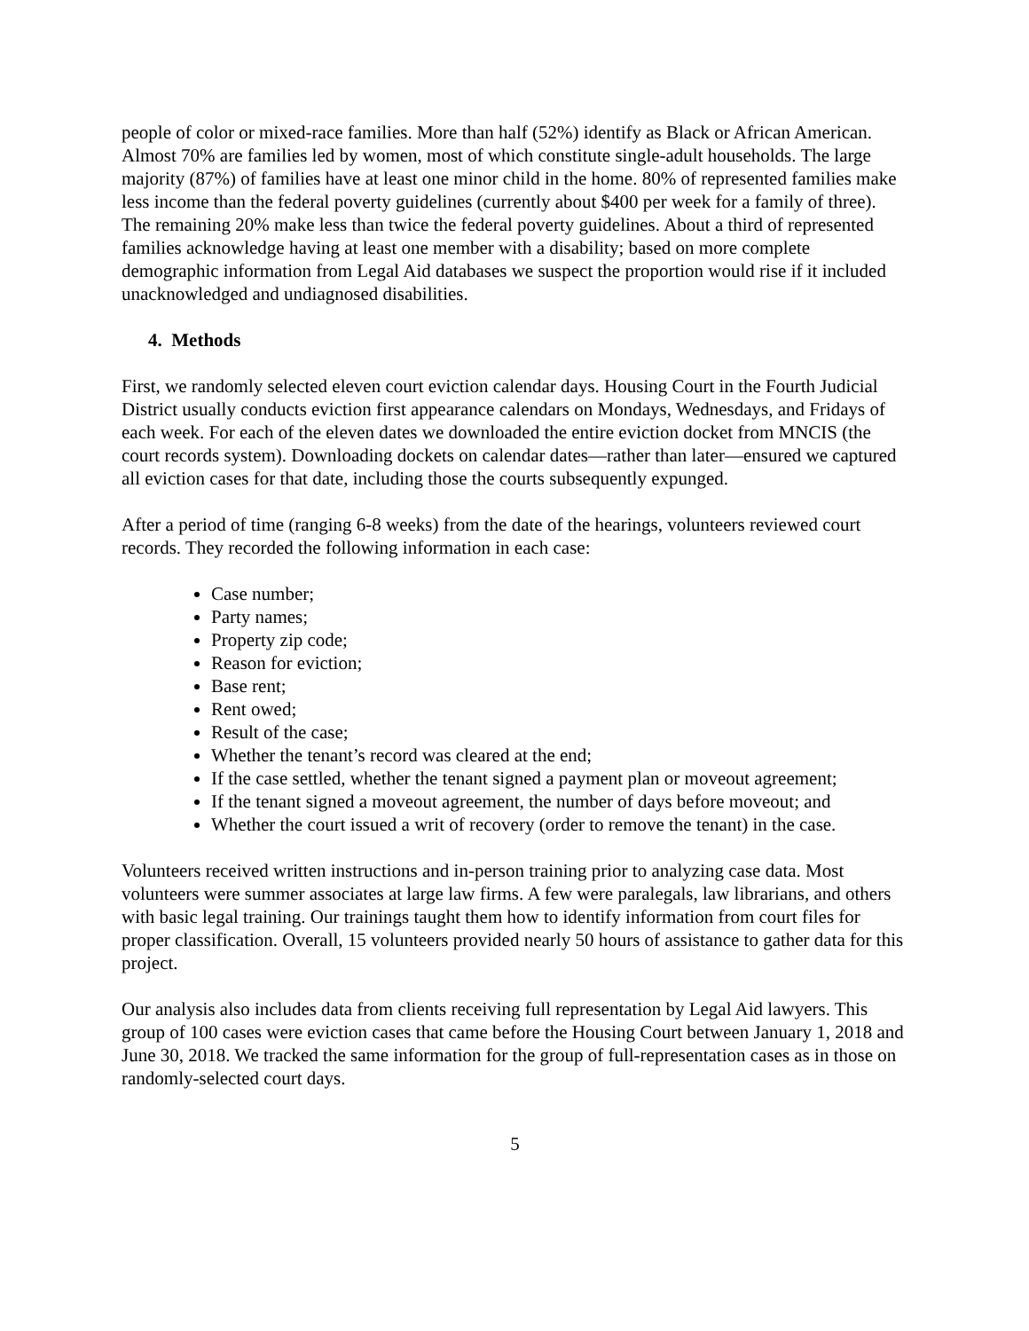people of color or mixed-race families. More than half (52%) identify as Black or African American. Almost 70% are families led by women, most of which constitute single-adult households. The large majority (87%) of families have at least one minor child in the home. 80% of represented families make less income than the federal poverty guidelines (currently about $400 per week for a family of three). The remaining 20% make less than twice the federal poverty guidelines. About a third of represented families acknowledge having at least one member with a disability; based on more complete demographic information from Legal Aid databases we suspect the proportion would rise if it included unacknowledged and undiagnosed disabilities.
4. Methods
First, we randomly selected eleven court eviction calendar days. Housing Court in the Fourth Judicial District usually conducts eviction first appearance calendars on Mondays, Wednesdays, and Fridays of each week. For each of the eleven dates we downloaded the entire eviction docket from MNCIS (the court records system). Downloading dockets on calendar dates—rather than later—ensured we captured all eviction cases for that date, including those the courts subsequently expunged.
After a period of time (ranging 6-8 weeks) from the date of the hearings, volunteers reviewed court records. They recorded the following information in each case:
Case number;
Party names;
Property zip code;
Reason for eviction;
Base rent;
Rent owed;
Result of the case;
Whether the tenant’s record was cleared at the end;
If the case settled, whether the tenant signed a payment plan or moveout agreement;
If the tenant signed a moveout agreement, the number of days before moveout; and
Whether the court issued a writ of recovery (order to remove the tenant) in the case.
Volunteers received written instructions and in-person training prior to analyzing case data. Most volunteers were summer associates at large law firms. A few were paralegals, law librarians, and others with basic legal training. Our trainings taught them how to identify information from court files for proper classification. Overall, 15 volunteers provided nearly 50 hours of assistance to gather data for this project.
Our analysis also includes data from clients receiving full representation by Legal Aid lawyers. This group of 100 cases were eviction cases that came before the Housing Court between January 1, 2018 and June 30, 2018. We tracked the same information for the group of full-representation cases as in those on randomly-selected court days.
5